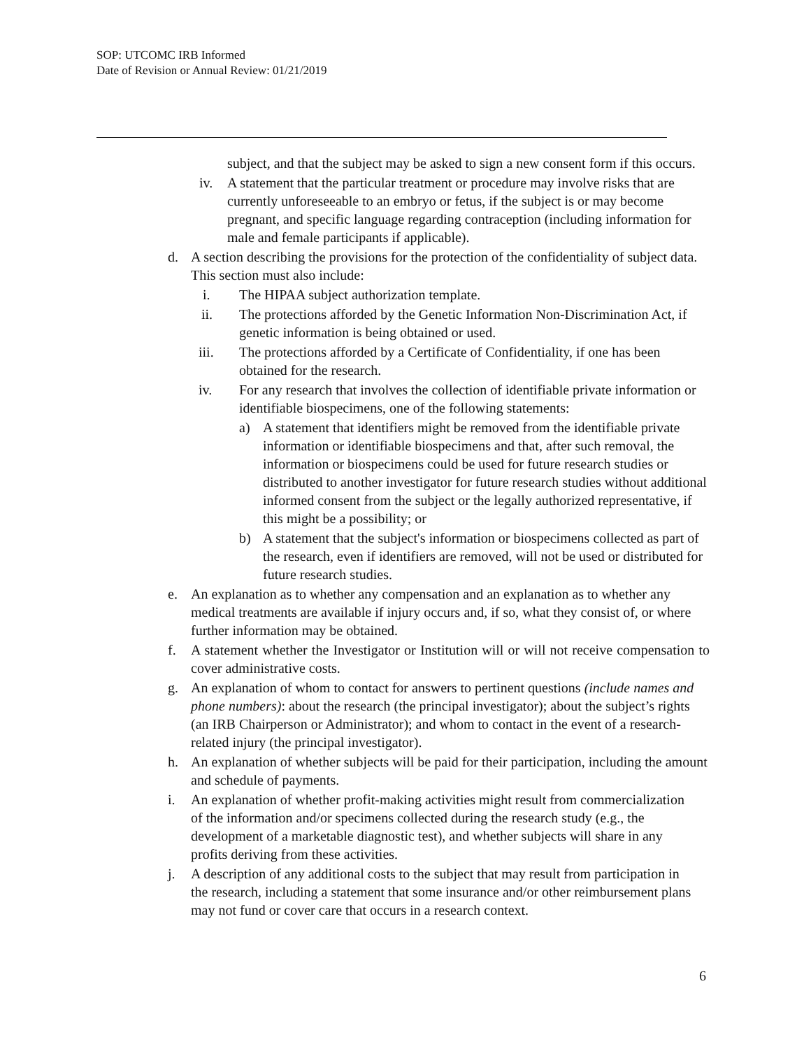SOP: UTCOMC IRB Informed
Date of Revision or Annual Review: 01/21/2019
subject, and that the subject may be asked to sign a new consent form if this occurs.
iv. A statement that the particular treatment or procedure may involve risks that are currently unforeseeable to an embryo or fetus, if the subject is or may become pregnant, and specific language regarding contraception (including information for male and female participants if applicable).
d. A section describing the provisions for the protection of the confidentiality of subject data. This section must also include:
i. The HIPAA subject authorization template.
ii. The protections afforded by the Genetic Information Non-Discrimination Act, if genetic information is being obtained or used.
iii. The protections afforded by a Certificate of Confidentiality, if one has been obtained for the research.
iv. For any research that involves the collection of identifiable private information or identifiable biospecimens, one of the following statements:
a) A statement that identifiers might be removed from the identifiable private information or identifiable biospecimens and that, after such removal, the information or biospecimens could be used for future research studies or distributed to another investigator for future research studies without additional informed consent from the subject or the legally authorized representative, if this might be a possibility; or
b) A statement that the subject's information or biospecimens collected as part of the research, even if identifiers are removed, will not be used or distributed for future research studies.
e. An explanation as to whether any compensation and an explanation as to whether any medical treatments are available if injury occurs and, if so, what they consist of, or where further information may be obtained.
f. A statement whether the Investigator or Institution will or will not receive compensation to cover administrative costs.
g. An explanation of whom to contact for answers to pertinent questions (include names and phone numbers): about the research (the principal investigator); about the subject’s rights (an IRB Chairperson or Administrator); and whom to contact in the event of a research-related injury (the principal investigator).
h. An explanation of whether subjects will be paid for their participation, including the amount and schedule of payments.
i. An explanation of whether profit-making activities might result from commercialization of the information and/or specimens collected during the research study (e.g., the development of a marketable diagnostic test), and whether subjects will share in any profits deriving from these activities.
j. A description of any additional costs to the subject that may result from participation in the research, including a statement that some insurance and/or other reimbursement plans may not fund or cover care that occurs in a research context.
6